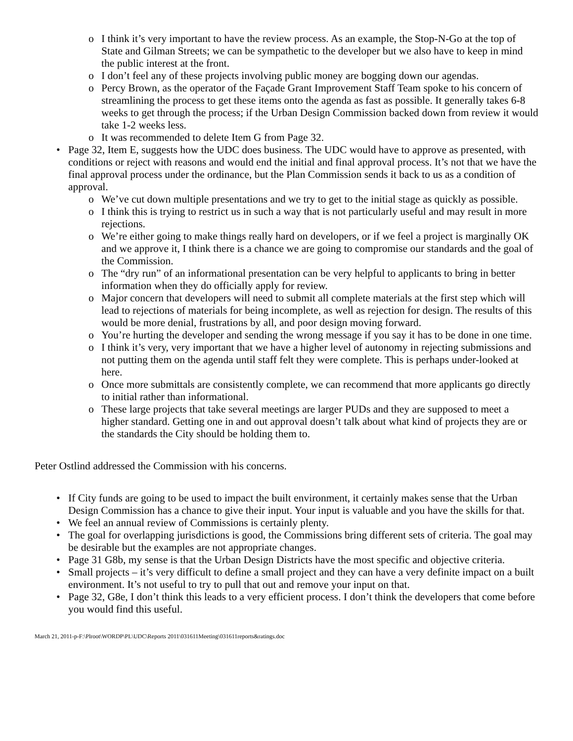o I think it’s very important to have the review process. As an example, the Stop-N-Go at the top of State and Gilman Streets; we can be sympathetic to the developer but we also have to keep in mind the public interest at the front.
o I don’t feel any of these projects involving public money are bogging down our agendas.
o Percy Brown, as the operator of the Façade Grant Improvement Staff Team spoke to his concern of streamlining the process to get these items onto the agenda as fast as possible. It generally takes 6-8 weeks to get through the process; if the Urban Design Commission backed down from review it would take 1-2 weeks less.
o It was recommended to delete Item G from Page 32.
• Page 32, Item E, suggests how the UDC does business. The UDC would have to approve as presented, with conditions or reject with reasons and would end the initial and final approval process. It’s not that we have the final approval process under the ordinance, but the Plan Commission sends it back to us as a condition of approval.
o We’ve cut down multiple presentations and we try to get to the initial stage as quickly as possible.
o I think this is trying to restrict us in such a way that is not particularly useful and may result in more rejections.
o We’re either going to make things really hard on developers, or if we feel a project is marginally OK and we approve it, I think there is a chance we are going to compromise our standards and the goal of the Commission.
o The “dry run” of an informational presentation can be very helpful to applicants to bring in better information when they do officially apply for review.
o Major concern that developers will need to submit all complete materials at the first step which will lead to rejections of materials for being incomplete, as well as rejection for design. The results of this would be more denial, frustrations by all, and poor design moving forward.
o You’re hurting the developer and sending the wrong message if you say it has to be done in one time.
o I think it’s very, very important that we have a higher level of autonomy in rejecting submissions and not putting them on the agenda until staff felt they were complete. This is perhaps under-looked at here.
o Once more submittals are consistently complete, we can recommend that more applicants go directly to initial rather than informational.
o These large projects that take several meetings are larger PUDs and they are supposed to meet a higher standard. Getting one in and out approval doesn’t talk about what kind of projects they are or the standards the City should be holding them to.
Peter Ostlind addressed the Commission with his concerns.
• If City funds are going to be used to impact the built environment, it certainly makes sense that the Urban Design Commission has a chance to give their input. Your input is valuable and you have the skills for that.
• We feel an annual review of Commissions is certainly plenty.
• The goal for overlapping jurisdictions is good, the Commissions bring different sets of criteria. The goal may be desirable but the examples are not appropriate changes.
• Page 31 G8b, my sense is that the Urban Design Districts have the most specific and objective criteria.
• Small projects – it’s very difficult to define a small project and they can have a very definite impact on a built environment. It’s not useful to try to pull that out and remove your input on that.
• Page 32, G8e, I don’t think this leads to a very efficient process. I don’t think the developers that come before you would find this useful.
March 21, 2011-p-F:\Plroot\WORDP\PL\UDC\Reports 2011\031611Meeting\031611reports&ratings.doc